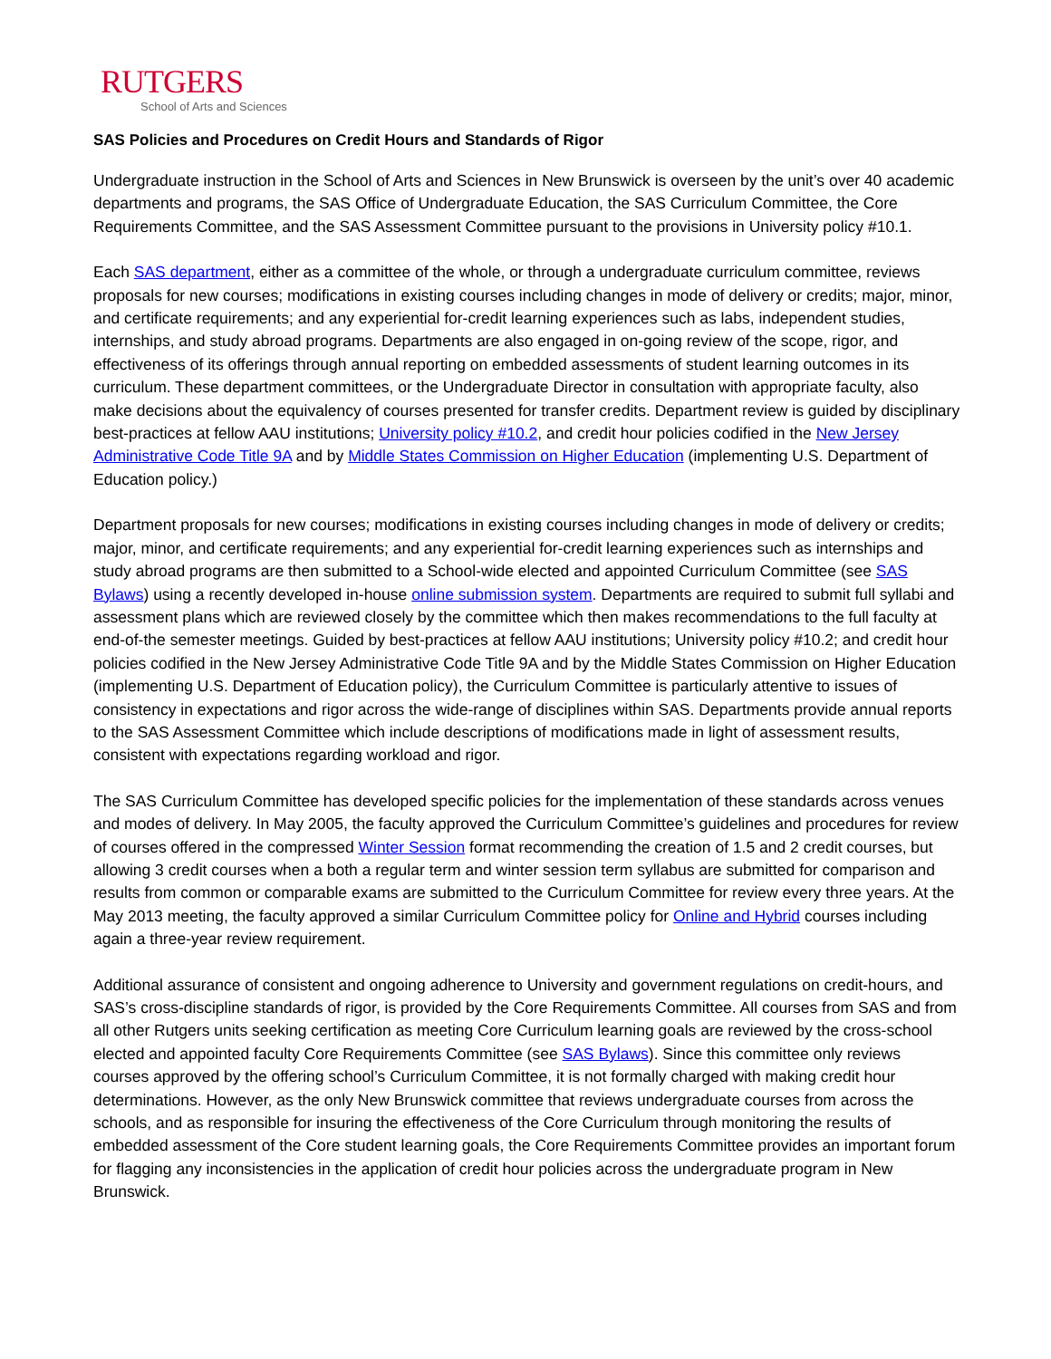RUTGERS
School of Arts and Sciences
SAS Policies and Procedures on Credit Hours and Standards of Rigor
Undergraduate instruction in the School of Arts and Sciences in New Brunswick is overseen by the unit’s over 40 academic departments and programs, the SAS Office of Undergraduate Education, the SAS Curriculum Committee, the Core Requirements Committee, and the SAS Assessment Committee pursuant to the provisions in University policy #10.1.
Each SAS department, either as a committee of the whole, or through a undergraduate curriculum committee, reviews proposals for new courses; modifications in existing courses including changes in mode of delivery or credits; major, minor, and certificate requirements; and any experiential for-credit learning experiences such as labs, independent studies, internships, and study abroad programs. Departments are also engaged in on-going review of the scope, rigor, and effectiveness of its offerings through annual reporting on embedded assessments of student learning outcomes in its curriculum. These department committees, or the Undergraduate Director in consultation with appropriate faculty, also make decisions about the equivalency of courses presented for transfer credits. Department review is guided by disciplinary best-practices at fellow AAU institutions; University policy #10.2, and credit hour policies codified in the New Jersey Administrative Code Title 9A and by Middle States Commission on Higher Education (implementing U.S. Department of Education policy.)
Department proposals for new courses; modifications in existing courses including changes in mode of delivery or credits; major, minor, and certificate requirements; and any experiential for-credit learning experiences such as internships and study abroad programs are then submitted to a School-wide elected and appointed Curriculum Committee (see SAS Bylaws) using a recently developed in-house online submission system. Departments are required to submit full syllabi and assessment plans which are reviewed closely by the committee which then makes recommendations to the full faculty at end-of-the semester meetings. Guided by best-practices at fellow AAU institutions; University policy #10.2; and credit hour policies codified in the New Jersey Administrative Code Title 9A and by the Middle States Commission on Higher Education (implementing U.S. Department of Education policy), the Curriculum Committee is particularly attentive to issues of consistency in expectations and rigor across the wide-range of disciplines within SAS. Departments provide annual reports to the SAS Assessment Committee which include descriptions of modifications made in light of assessment results, consistent with expectations regarding workload and rigor.
The SAS Curriculum Committee has developed specific policies for the implementation of these standards across venues and modes of delivery. In May 2005, the faculty approved the Curriculum Committee’s guidelines and procedures for review of courses offered in the compressed Winter Session format recommending the creation of 1.5 and 2 credit courses, but allowing 3 credit courses when a both a regular term and winter session term syllabus are submitted for comparison and results from common or comparable exams are submitted to the Curriculum Committee for review every three years. At the May 2013 meeting, the faculty approved a similar Curriculum Committee policy for Online and Hybrid courses including again a three-year review requirement.
Additional assurance of consistent and ongoing adherence to University and government regulations on credit-hours, and SAS’s cross-discipline standards of rigor, is provided by the Core Requirements Committee. All courses from SAS and from all other Rutgers units seeking certification as meeting Core Curriculum learning goals are reviewed by the cross-school elected and appointed faculty Core Requirements Committee (see SAS Bylaws). Since this committee only reviews courses approved by the offering school’s Curriculum Committee, it is not formally charged with making credit hour determinations. However, as the only New Brunswick committee that reviews undergraduate courses from across the schools, and as responsible for insuring the effectiveness of the Core Curriculum through monitoring the results of embedded assessment of the Core student learning goals, the Core Requirements Committee provides an important forum for flagging any inconsistencies in the application of credit hour policies across the undergraduate program in New Brunswick.